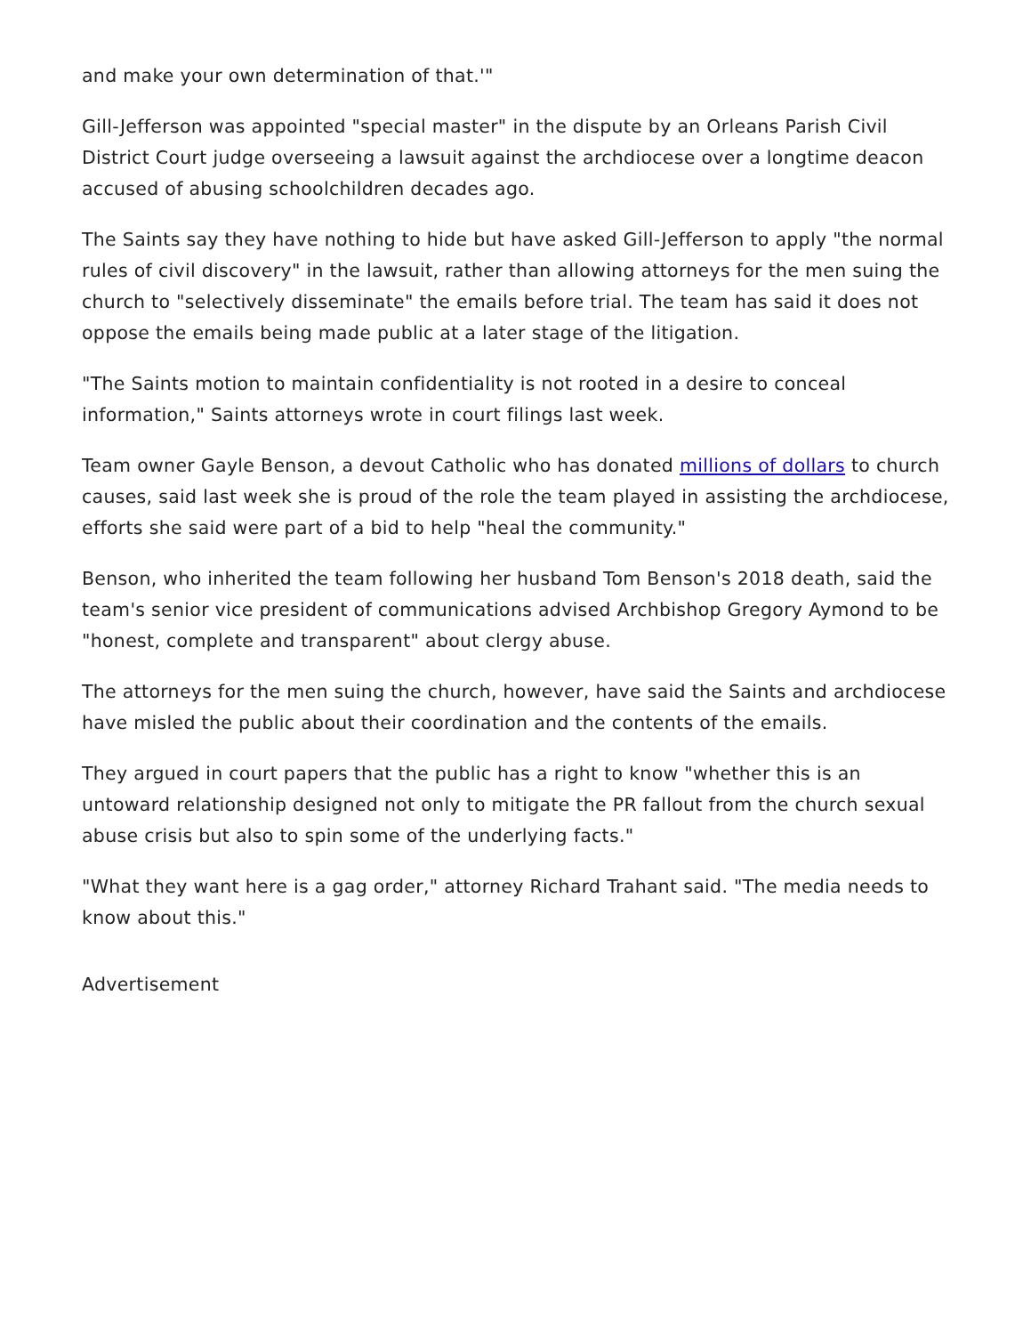and make your own determination of that.'"
Gill-Jefferson was appointed "special master" in the dispute by an Orleans Parish Civil District Court judge overseeing a lawsuit against the archdiocese over a longtime deacon accused of abusing schoolchildren decades ago.
The Saints say they have nothing to hide but have asked Gill-Jefferson to apply "the normal rules of civil discovery" in the lawsuit, rather than allowing attorneys for the men suing the church to "selectively disseminate" the emails before trial. The team has said it does not oppose the emails being made public at a later stage of the litigation.
"The Saints motion to maintain confidentiality is not rooted in a desire to conceal information," Saints attorneys wrote in court filings last week.
Team owner Gayle Benson, a devout Catholic who has donated millions of dollars to church causes, said last week she is proud of the role the team played in assisting the archdiocese, efforts she said were part of a bid to help "heal the community."
Benson, who inherited the team following her husband Tom Benson's 2018 death, said the team's senior vice president of communications advised Archbishop Gregory Aymond to be "honest, complete and transparent" about clergy abuse.
The attorneys for the men suing the church, however, have said the Saints and archdiocese have misled the public about their coordination and the contents of the emails.
They argued in court papers that the public has a right to know "whether this is an untoward relationship designed not only to mitigate the PR fallout from the church sexual abuse crisis but also to spin some of the underlying facts."
"What they want here is a gag order," attorney Richard Trahant said. "The media needs to know about this."
Advertisement